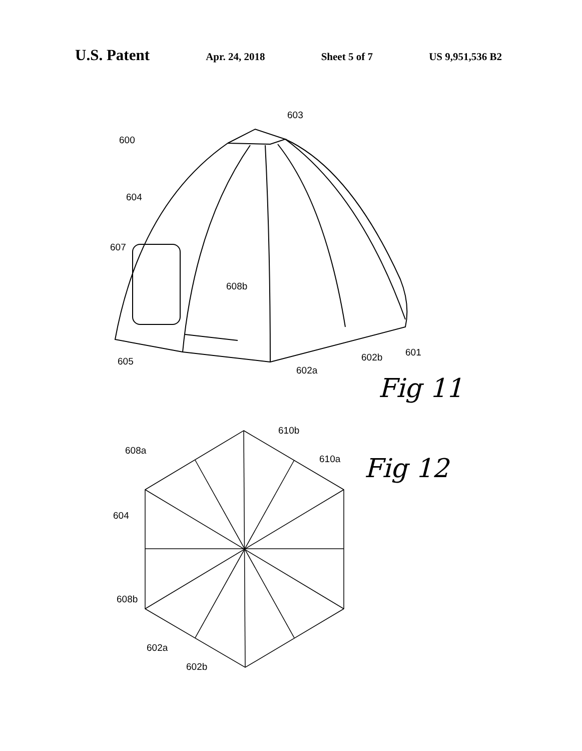U.S. Patent Apr. 24, 2018 Sheet 5 of 7 US 9,951,536 B2
600
603
604
607
608b
605
602a
602b
601
Fig 11
610b
610a
608a
604
608b
602a
602b
Fig 12